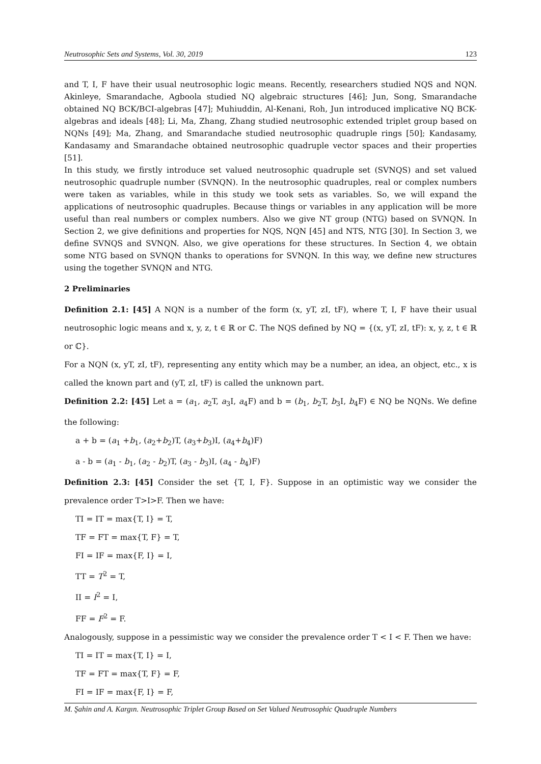Neutrosophic Sets and Systems, Vol. 30, 2019 123
and T, I, F have their usual neutrosophic logic means. Recently, researchers studied NQS and NQN. Akinleye, Smarandache, Agboola studied NQ algebraic structures [46]; Jun, Song, Smarandache obtained NQ BCK/BCI-algebras [47]; Muhiuddin, Al-Kenani, Roh, Jun introduced implicative NQ BCK-algebras and ideals [48]; Li, Ma, Zhang, Zhang studied neutrosophic extended triplet group based on NQNs [49]; Ma, Zhang, and Smarandache studied neutrosophic quadruple rings [50]; Kandasamy, Kandasamy and Smarandache obtained neutrosophic quadruple vector spaces and their properties [51].
In this study, we firstly introduce set valued neutrosophic quadruple set (SVNQS) and set valued neutrosophic quadruple number (SVNQN). In the neutrosophic quadruples, real or complex numbers were taken as variables, while in this study we took sets as variables. So, we will expand the applications of neutrosophic quadruples. Because things or variables in any application will be more useful than real numbers or complex numbers. Also we give NT group (NTG) based on SVNQN. In Section 2, we give definitions and properties for NQS, NQN [45] and NTS, NTG [30]. In Section 3, we define SVNQS and SVNQN. Also, we give operations for these structures. In Section 4, we obtain some NTG based on SVNQN thanks to operations for SVNQN. In this way, we define new structures using the together SVNQN and NTG.
2 Preliminaries
Definition 2.1: [45] A NQN is a number of the form (x, yT, zI, tF), where T, I, F have their usual neutrosophic logic means and x, y, z, t ∈ ℝ or ℂ. The NQS defined by NQ = {(x, yT, zI, tF): x, y, z, t ∈ ℝ or ℂ}.
For a NQN (x, yT, zI, tF), representing any entity which may be a number, an idea, an object, etc., x is called the known part and (yT, zI, tF) is called the unknown part.
Definition 2.2: [45] Let a = (a<sub>1</sub>, a<sub>2</sub>T, a<sub>3</sub>I, a<sub>4</sub>F) and b = (b<sub>1</sub>, b<sub>2</sub>T, b<sub>3</sub>I, b<sub>4</sub>F) ∈ NQ be NQNs. We define the following:
a + b = (a<sub>1</sub> +b<sub>1</sub>, (a<sub>2</sub>+b<sub>2</sub>)T, (a<sub>3</sub>+b<sub>3</sub>)I, (a<sub>4</sub>+b<sub>4</sub>)F)
a - b = (a<sub>1</sub> - b<sub>1</sub>, (a<sub>2</sub> - b<sub>2</sub>)T, (a<sub>3</sub> - b<sub>3</sub>)I, (a<sub>4</sub> - b<sub>4</sub>)F)
Definition 2.3: [45] Consider the set {T, I, F}. Suppose in an optimistic way we consider the prevalence order T>I>F. Then we have:
TI = IT = max{T, I} = T,
TF = FT = max{T, F} = T,
FI = IF = max{F, I} = I,
TT = T<sup>2</sup> = T,
II = I<sup>2</sup> = I,
FF = F<sup>2</sup> = F.
Analogously, suppose in a pessimistic way we consider the prevalence order T < I < F. Then we have:
TI = IT = max{T, I} = I,
TF = FT = max{T, F} = F,
FI = IF = max{F, I} = F,
M. Şahin and A. Kargın. Neutrosophic Triplet Group Based on Set Valued Neutrosophic Quadruple Numbers